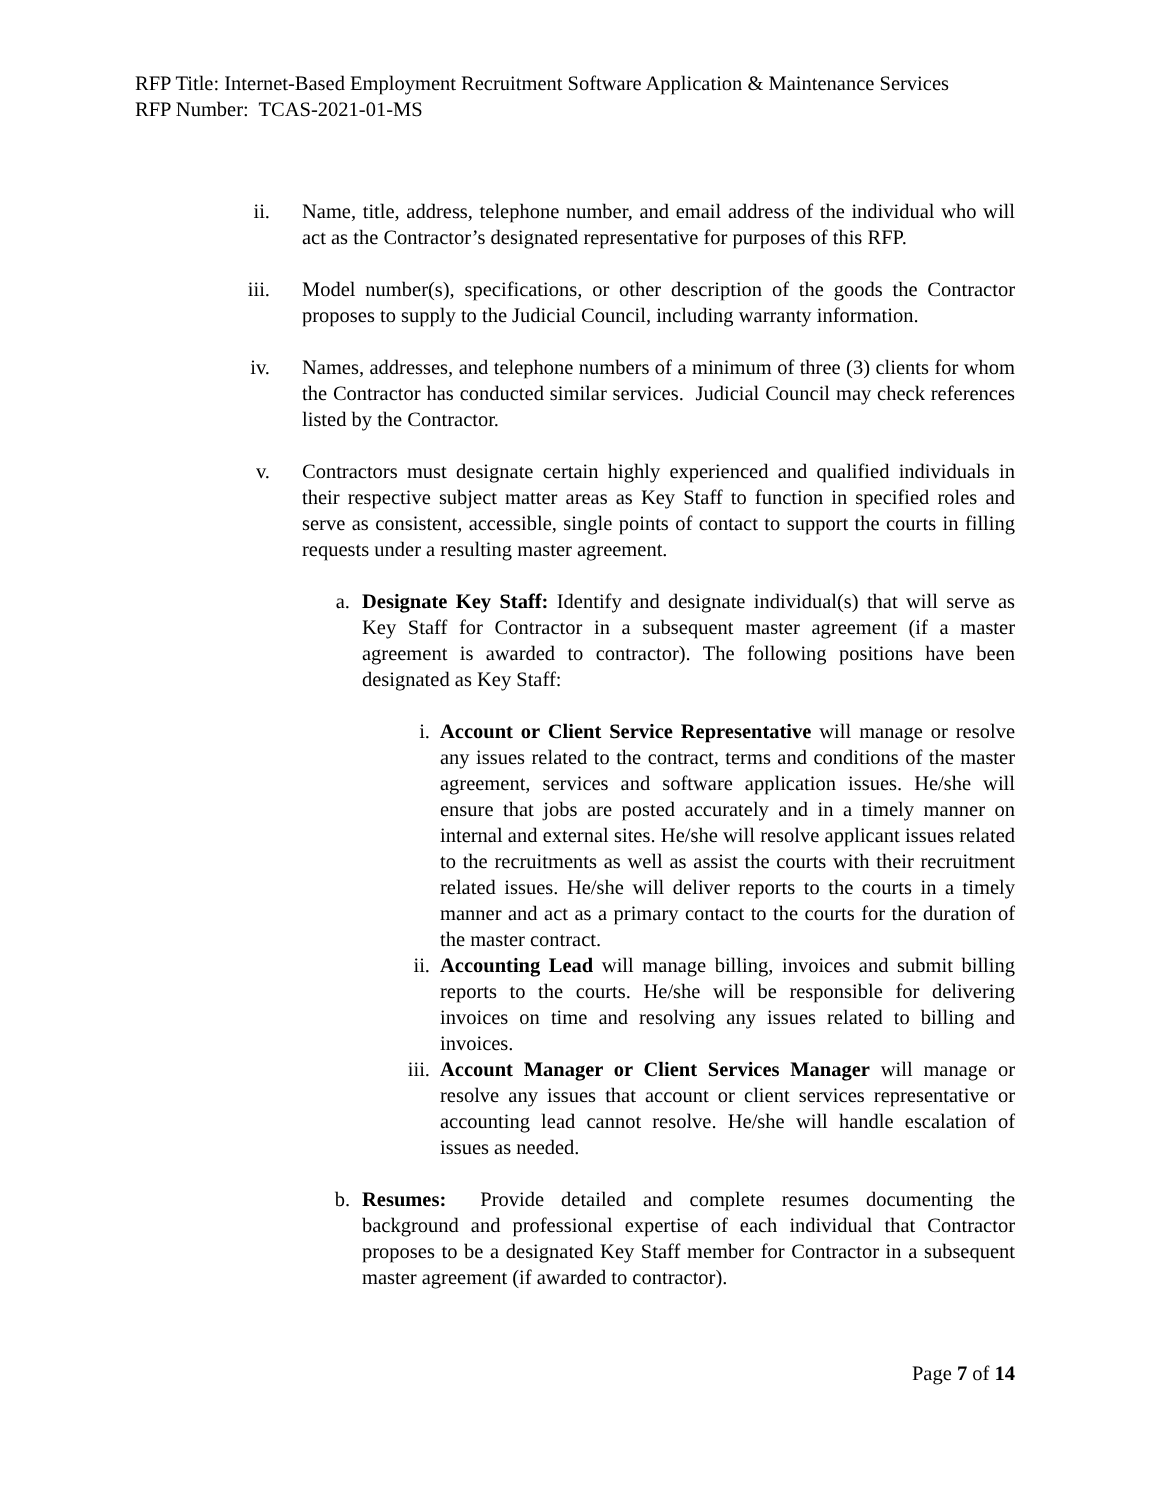RFP Title: Internet-Based Employment Recruitment Software Application & Maintenance Services
RFP Number: TCAS-2021-01-MS
ii. Name, title, address, telephone number, and email address of the individual who will act as the Contractor’s designated representative for purposes of this RFP.
iii.
Model number(s), specifications, or other description of the goods the Contractor proposes to supply to the Judicial Council, including warranty information.
iv. Names, addresses, and telephone numbers of a minimum of three (3) clients for whom the Contractor has conducted similar services. Judicial Council may check references listed by the Contractor.
v. Contractors must designate certain highly experienced and qualified individuals in their respective subject matter areas as Key Staff to function in specified roles and serve as consistent, accessible, single points of contact to support the courts in filling requests under a resulting master agreement.
a. Designate Key Staff: Identify and designate individual(s) that will serve as Key Staff for Contractor in a subsequent master agreement (if a master agreement is awarded to contractor). The following positions have been designated as Key Staff:
i. Account or Client Service Representative will manage or resolve any issues related to the contract, terms and conditions of the master agreement, services and software application issues. He/she will ensure that jobs are posted accurately and in a timely manner on internal and external sites. He/she will resolve applicant issues related to the recruitments as well as assist the courts with their recruitment related issues. He/she will deliver reports to the courts in a timely manner and act as a primary contact to the courts for the duration of the master contract.
ii. Accounting Lead will manage billing, invoices and submit billing reports to the courts. He/she will be responsible for delivering invoices on time and resolving any issues related to billing and invoices.
iii.
Account Manager or Client Services Manager will manage or resolve any issues that account or client services representative or accounting lead cannot resolve. He/she will handle escalation of issues as needed.
b. Resumes: Provide detailed and complete resumes documenting the background and professional expertise of each individual that Contractor proposes to be a designated Key Staff member for Contractor in a subsequent master agreement (if awarded to contractor).
Page 7 of 14